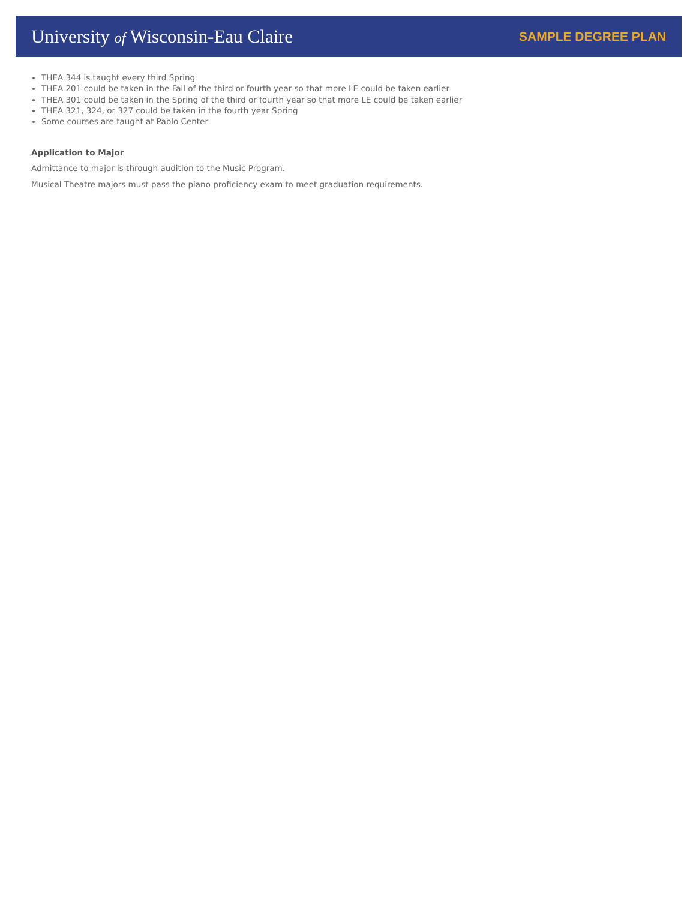University of Wisconsin-Eau Claire
SAMPLE DEGREE PLAN
THEA 344 is taught every third Spring
THEA 201 could be taken in the Fall of the third or fourth year so that more LE could be taken earlier
THEA 301 could be taken in the Spring of the third or fourth year so that more LE could be taken earlier
THEA 321, 324, or 327 could be taken in the fourth year Spring
Some courses are taught at Pablo Center
Application to Major
Admittance to major is through audition to the Music Program.
Musical Theatre majors must pass the piano proficiency exam to meet graduation requirements.